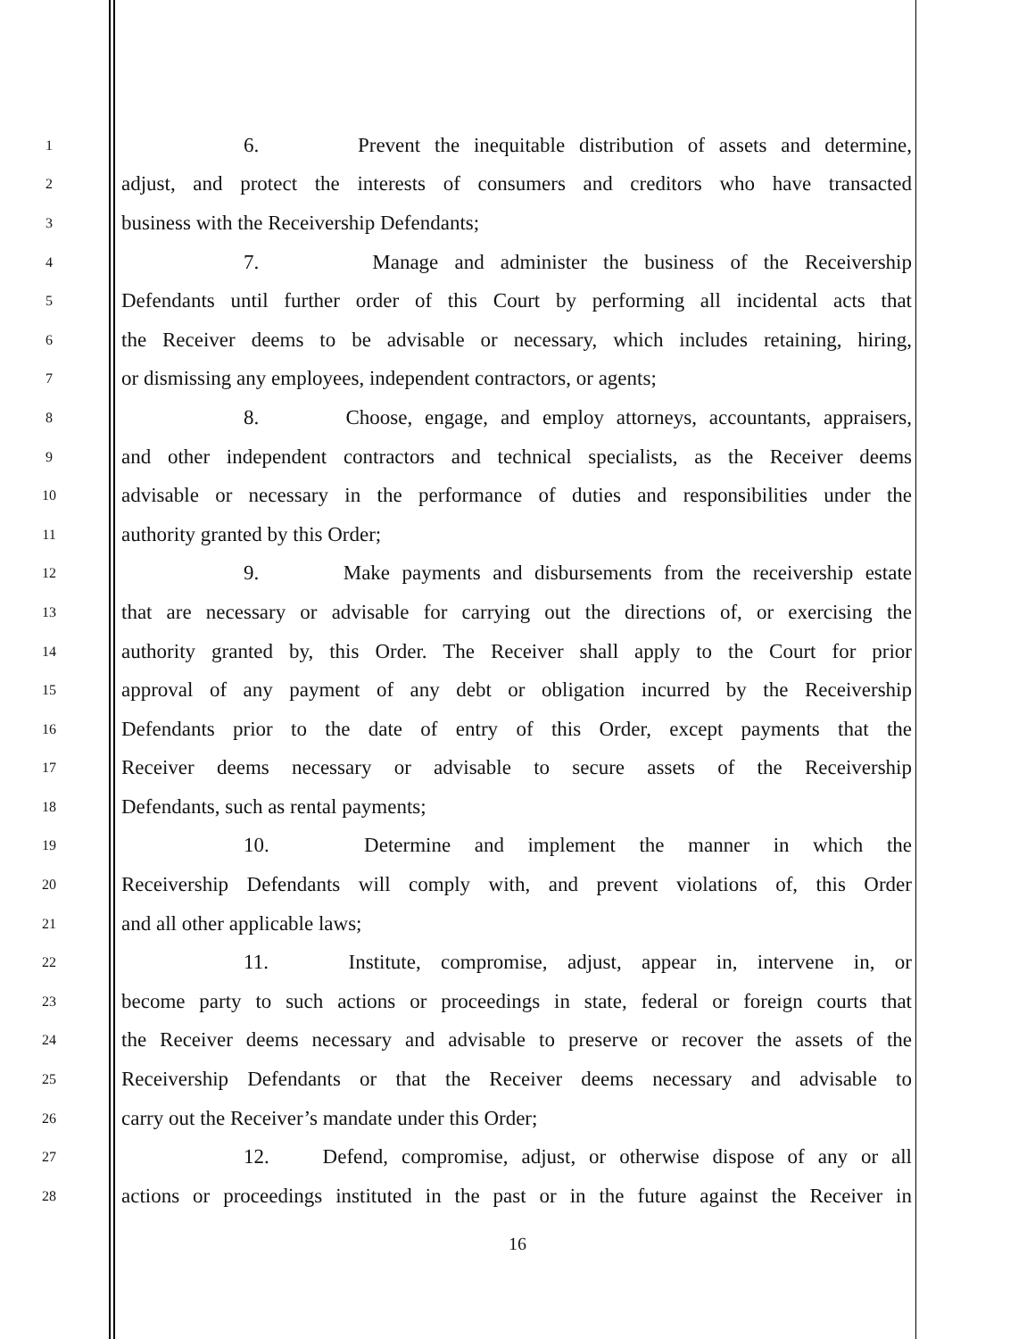1 6. Prevent the inequitable distribution of assets and determine,
2 adjust, and protect the interests of consumers and creditors who have transacted
3 business with the Receivership Defendants;
4 7. Manage and administer the business of the Receivership
5 Defendants until further order of this Court by performing all incidental acts that
6 the Receiver deems to be advisable or necessary, which includes retaining, hiring,
7 or dismissing any employees, independent contractors, or agents;
8 8. Choose, engage, and employ attorneys, accountants, appraisers,
9 and other independent contractors and technical specialists, as the Receiver deems
10 advisable or necessary in the performance of duties and responsibilities under the
11 authority granted by this Order;
12 9. Make payments and disbursements from the receivership estate
13 that are necessary or advisable for carrying out the directions of, or exercising the
14 authority granted by, this Order. The Receiver shall apply to the Court for prior
15 approval of any payment of any debt or obligation incurred by the Receivership
16 Defendants prior to the date of entry of this Order, except payments that the
17 Receiver deems necessary or advisable to secure assets of the Receivership
18 Defendants, such as rental payments;
19 10. Determine and implement the manner in which the
20 Receivership Defendants will comply with, and prevent violations of, this Order
21 and all other applicable laws;
22 11. Institute, compromise, adjust, appear in, intervene in, or
23 become party to such actions or proceedings in state, federal or foreign courts that
24 the Receiver deems necessary and advisable to preserve or recover the assets of the
25 Receivership Defendants or that the Receiver deems necessary and advisable to
26 carry out the Receiver’s mandate under this Order;
27 12. Defend, compromise, adjust, or otherwise dispose of any or all
28 actions or proceedings instituted in the past or in the future against the Receiver in
16